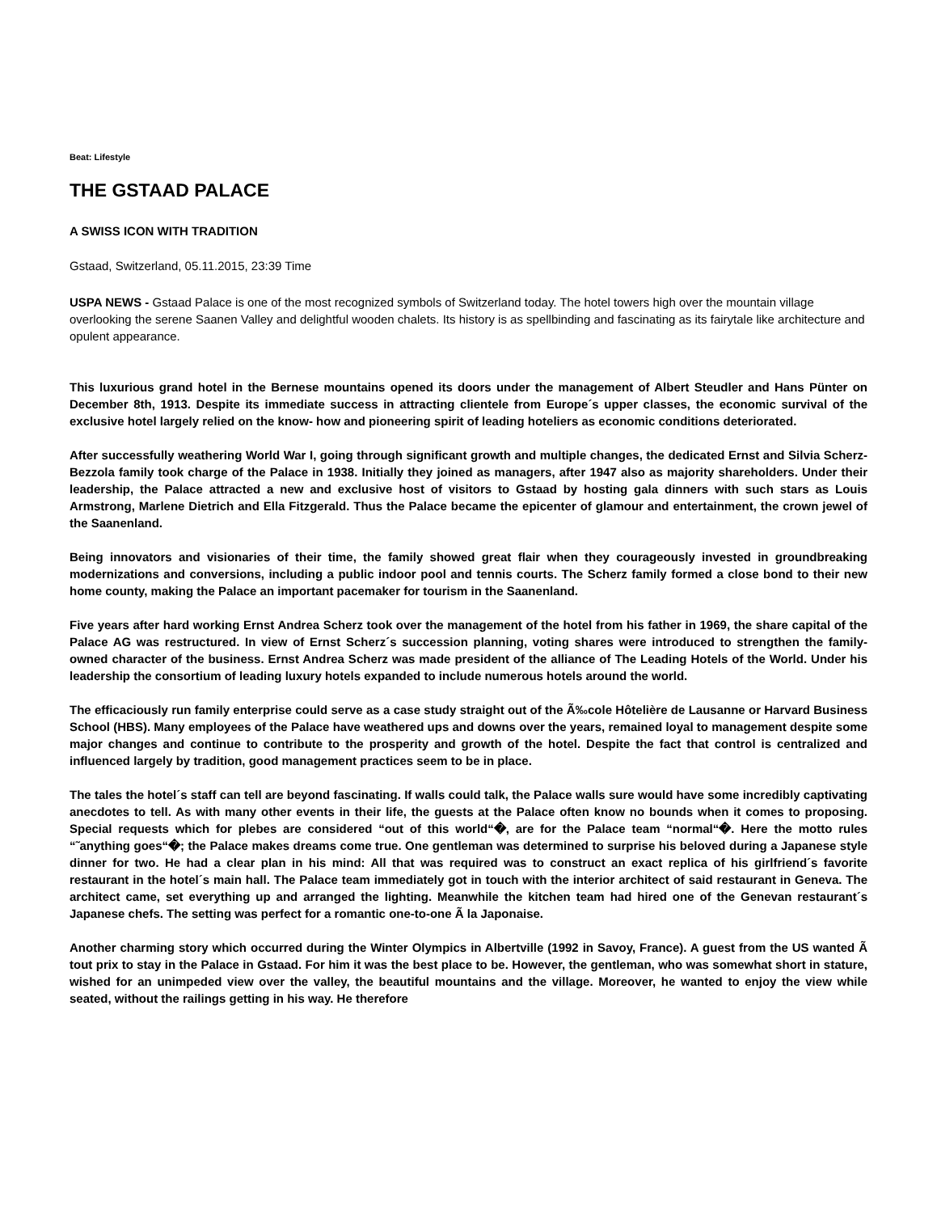Beat: Lifestyle
THE GSTAAD PALACE
A SWISS ICON WITH TRADITION
Gstaad, Switzerland, 05.11.2015, 23:39 Time
USPA NEWS - Gstaad Palace is one of the most recognized symbols of Switzerland today. The hotel towers high over the mountain village overlooking the serene Saanen Valley and delightful wooden chalets. Its history is as spellbinding and fascinating as its fairytale like architecture and opulent appearance.
This luxurious grand hotel in the Bernese mountains opened its doors under the management of Albert Steudler and Hans Pünter on December 8th, 1913. Despite its immediate success in attracting clientele from Europe´s upper classes, the economic survival of the exclusive hotel largely relied on the know- how and pioneering spirit of leading hoteliers as economic conditions deteriorated.
After successfully weathering World War I, going through significant growth and multiple changes, the dedicated Ernst and Silvia Scherz-Bezzola family took charge of the Palace in 1938. Initially they joined as managers, after 1947 also as majority shareholders. Under their leadership, the Palace attracted a new and exclusive host of visitors to Gstaad by hosting gala dinners with such stars as Louis Armstrong, Marlene Dietrich and Ella Fitzgerald. Thus the Palace became the epicenter of glamour and entertainment, the crown jewel of the Saanenland.
Being innovators and visionaries of their time, the family showed great flair when they courageously invested in groundbreaking modernizations and conversions, including a public indoor pool and tennis courts. The Scherz family formed a close bond to their new home county, making the Palace an important pacemaker for tourism in the Saanenland.
Five years after hard working Ernst Andrea Scherz took over the management of the hotel from his father in 1969, the share capital of the Palace AG was restructured. In view of Ernst Scherz´s succession planning, voting shares were introduced to strengthen the family-owned character of the business. Ernst Andrea Scherz was made president of the alliance of The Leading Hotels of the World. Under his leadership the consortium of leading luxury hotels expanded to include numerous hotels around the world.
The efficaciously run family enterprise could serve as a case study straight out of the Ã‰cole Hôtelière de Lausanne or Harvard Business School (HBS). Many employees of the Palace have weathered ups and downs over the years, remained loyal to management despite some major changes and continue to contribute to the prosperity and growth of the hotel. Despite the fact that control is centralized and influenced largely by tradition, good management practices seem to be in place.
The tales the hotel´s staff can tell are beyond fascinating. If walls could talk, the Palace walls sure would have some incredibly captivating anecdotes to tell. As with many other events in their life, the guests at the Palace often know no bounds when it comes to proposing. Special requests which for plebes are considered “out of this world“�, are for the Palace team “normal“�. Here the motto rules “˜anything goes“�; the Palace makes dreams come true. One gentleman was determined to surprise his beloved during a Japanese style dinner for two. He had a clear plan in his mind: All that was required was to construct an exact replica of his girlfriend´s favorite restaurant in the hotel´s main hall. The Palace team immediately got in touch with the interior architect of said restaurant in Geneva. The architect came, set everything up and arranged the lighting. Meanwhile the kitchen team had hired one of the Genevan restaurant´s Japanese chefs. The setting was perfect for a romantic one-to-one Ã la Japonaise.
Another charming story which occurred during the Winter Olympics in Albertville (1992 in Savoy, France). A guest from the US wanted Ã tout prix to stay in the Palace in Gstaad. For him it was the best place to be. However, the gentleman, who was somewhat short in stature, wished for an unimpeded view over the valley, the beautiful mountains and the village. Moreover, he wanted to enjoy the view while seated, without the railings getting in his way. He therefore